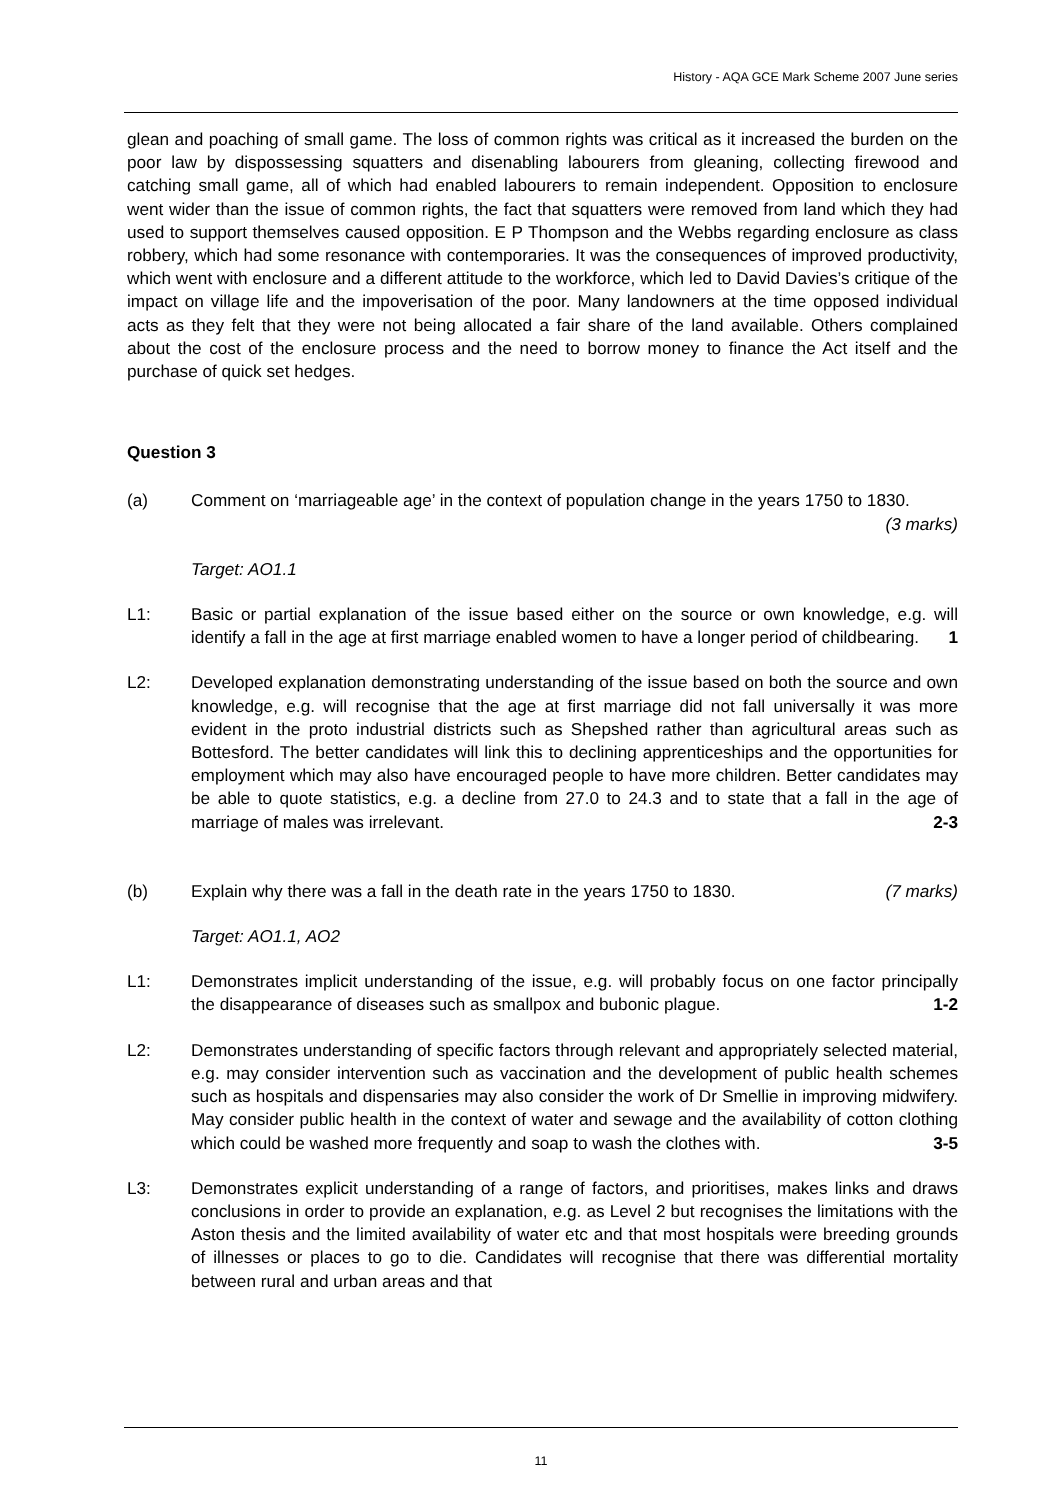History - AQA GCE Mark Scheme 2007 June series
glean and poaching of small game. The loss of common rights was critical as it increased the burden on the poor law by dispossessing squatters and disenabling labourers from gleaning, collecting firewood and catching small game, all of which had enabled labourers to remain independent. Opposition to enclosure went wider than the issue of common rights, the fact that squatters were removed from land which they had used to support themselves caused opposition. E P Thompson and the Webbs regarding enclosure as class robbery, which had some resonance with contemporaries. It was the consequences of improved productivity, which went with enclosure and a different attitude to the workforce, which led to David Davies’s critique of the impact on village life and the impoverisation of the poor. Many landowners at the time opposed individual acts as they felt that they were not being allocated a fair share of the land available. Others complained about the cost of the enclosure process and the need to borrow money to finance the Act itself and the purchase of quick set hedges.
Question 3
(a) Comment on ‘marriageable age’ in the context of population change in the years 1750 to 1830. (3 marks)
Target: AO1.1
L1: Basic or partial explanation of the issue based either on the source or own knowledge, e.g. will identify a fall in the age at first marriage enabled women to have a longer period of childbearing. 1
L2: Developed explanation demonstrating understanding of the issue based on both the source and own knowledge, e.g. will recognise that the age at first marriage did not fall universally it was more evident in the proto industrial districts such as Shepshed rather than agricultural areas such as Bottesford. The better candidates will link this to declining apprenticeships and the opportunities for employment which may also have encouraged people to have more children. Better candidates may be able to quote statistics, e.g. a decline from 27.0 to 24.3 and to state that a fall in the age of marriage of males was irrelevant. 2-3
(b) Explain why there was a fall in the death rate in the years 1750 to 1830. (7 marks)
Target: AO1.1, AO2
L1: Demonstrates implicit understanding of the issue, e.g. will probably focus on one factor principally the disappearance of diseases such as smallpox and bubonic plague. 1-2
L2: Demonstrates understanding of specific factors through relevant and appropriately selected material, e.g. may consider intervention such as vaccination and the development of public health schemes such as hospitals and dispensaries may also consider the work of Dr Smellie in improving midwifery. May consider public health in the context of water and sewage and the availability of cotton clothing which could be washed more frequently and soap to wash the clothes with. 3-5
L3: Demonstrates explicit understanding of a range of factors, and prioritises, makes links and draws conclusions in order to provide an explanation, e.g. as Level 2 but recognises the limitations with the Aston thesis and the limited availability of water etc and that most hospitals were breeding grounds of illnesses or places to go to die. Candidates will recognise that there was differential mortality between rural and urban areas and that
11